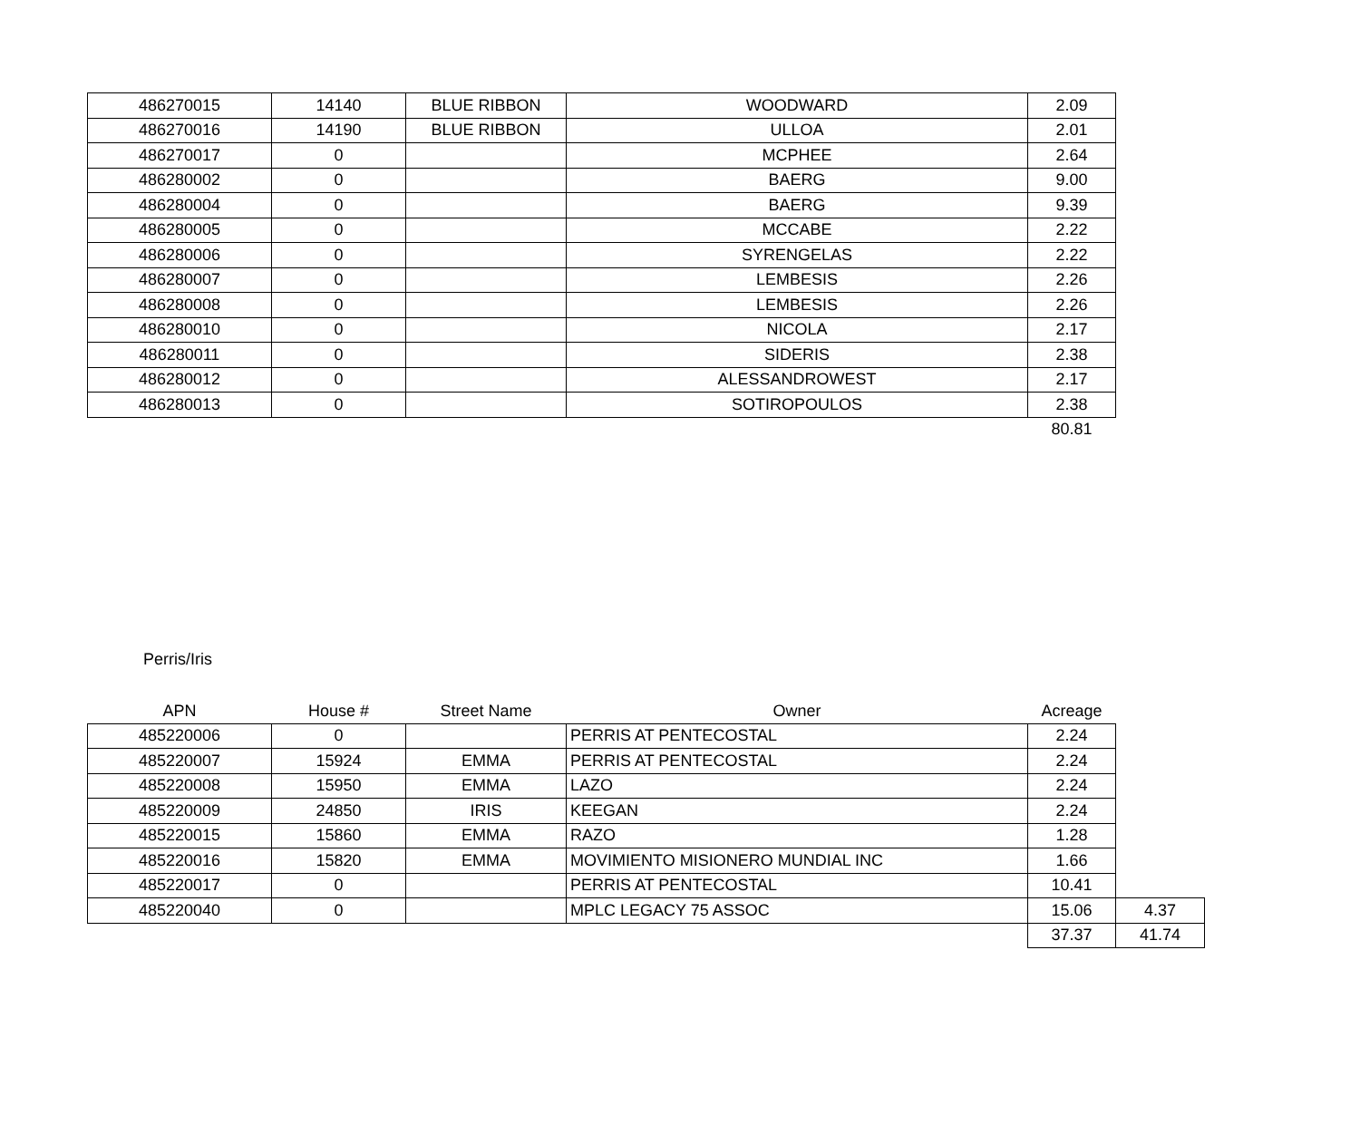| 486270015 | 14140 | BLUE RIBBON | WOODWARD | 2.09 |
| 486270016 | 14190 | BLUE RIBBON | ULLOA | 2.01 |
| 486270017 | 0 | | MCPHEE | 2.64 |
| 486280002 | 0 | | BAERG | 9.00 |
| 486280004 | 0 | | BAERG | 9.39 |
| 486280005 | 0 | | MCCABE | 2.22 |
| 486280006 | 0 | | SYRENGELAS | 2.22 |
| 486280007 | 0 | | LEMBESIS | 2.26 |
| 486280008 | 0 | | LEMBESIS | 2.26 |
| 486280010 | 0 | | NICOLA | 2.17 |
| 486280011 | 0 | | SIDERIS | 2.38 |
| 486280012 | 0 | | ALESSANDROWEST | 2.17 |
| 486280013 | 0 | | SOTIROPOULOS | 2.38 |
| | | | | 80.81 |
Perris/Iris
| APN | House # | Street Name | Owner | Acreage | |
| --- | --- | --- | --- | --- | --- |
| 485220006 | 0 | | PERRIS AT PENTECOSTAL | 2.24 | |
| 485220007 | 15924 | EMMA | PERRIS AT PENTECOSTAL | 2.24 | |
| 485220008 | 15950 | EMMA | LAZO | 2.24 | |
| 485220009 | 24850 | IRIS | KEEGAN | 2.24 | |
| 485220015 | 15860 | EMMA | RAZO | 1.28 | |
| 485220016 | 15820 | EMMA | MOVIMIENTO MISIONERO MUNDIAL INC | 1.66 | |
| 485220017 | 0 | | PERRIS AT PENTECOSTAL | 10.41 | |
| 485220040 | 0 | | MPLC LEGACY 75 ASSOC | 15.06 | 4.37 |
| | | | | 37.37 | 41.74 |